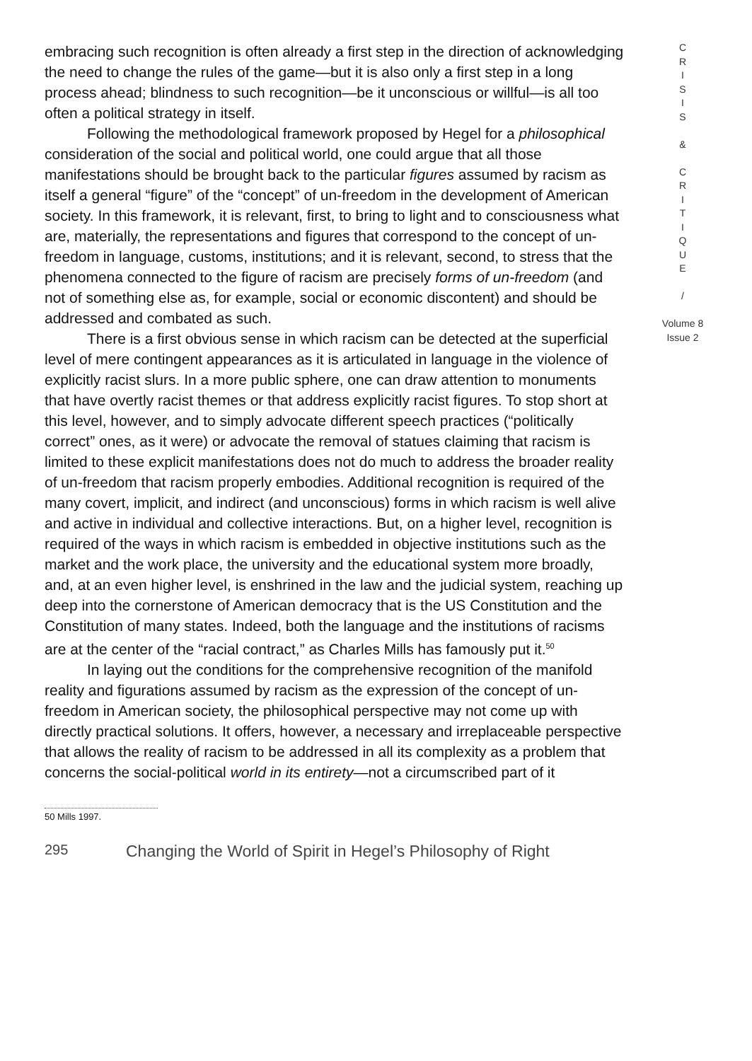embracing such recognition is often already a first step in the direction of acknowledging the need to change the rules of the game—but it is also only a first step in a long process ahead; blindness to such recognition—be it unconscious or willful—is all too often a political strategy in itself.
Following the methodological framework proposed by Hegel for a philosophical consideration of the social and political world, one could argue that all those manifestations should be brought back to the particular figures assumed by racism as itself a general “figure” of the “concept” of un-freedom in the development of American society. In this framework, it is relevant, first, to bring to light and to consciousness what are, materially, the representations and figures that correspond to the concept of un-freedom in language, customs, institutions; and it is relevant, second, to stress that the phenomena connected to the figure of racism are precisely forms of un-freedom (and not of something else as, for example, social or economic discontent) and should be addressed and combated as such.
There is a first obvious sense in which racism can be detected at the superficial level of mere contingent appearances as it is articulated in language in the violence of explicitly racist slurs. In a more public sphere, one can draw attention to monuments that have overtly racist themes or that address explicitly racist figures. To stop short at this level, however, and to simply advocate different speech practices (“politically correct” ones, as it were) or advocate the removal of statues claiming that racism is limited to these explicit manifestations does not do much to address the broader reality of un-freedom that racism properly embodies. Additional recognition is required of the many covert, implicit, and indirect (and unconscious) forms in which racism is well alive and active in individual and collective interactions. But, on a higher level, recognition is required of the ways in which racism is embedded in objective institutions such as the market and the work place, the university and the educational system more broadly, and, at an even higher level, is enshrined in the law and the judicial system, reaching up deep into the cornerstone of American democracy that is the US Constitution and the Constitution of many states. Indeed, both the language and the institutions of racisms are at the center of the “racial contract,” as Charles Mills has famously put it.<sup>50</sup>
In laying out the conditions for the comprehensive recognition of the manifold reality and figurations assumed by racism as the expression of the concept of un-freedom in American society, the philosophical perspective may not come up with directly practical solutions. It offers, however, a necessary and irreplaceable perspective that allows the reality of racism to be addressed in all its complexity as a problem that concerns the social-political world in its entirety—not a circumscribed part of it
C
R
I
S
I
S
&
C
R
I
T
I
Q
U
E
/
Volume 8
Issue 2
50 Mills 1997.
295 Changing the World of Spirit in Hegel’s Philosophy of Right